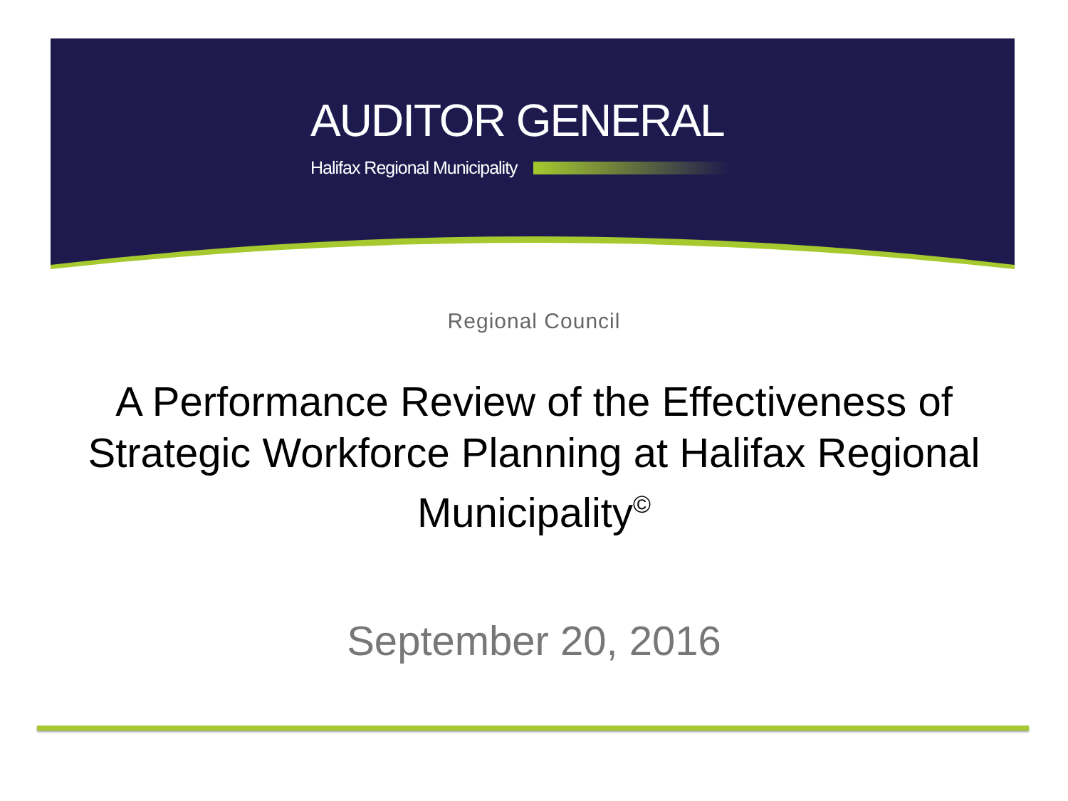AUDITOR GENERAL
Halifax Regional Municipality
Regional Council
A Performance Review of the Effectiveness of Strategic Workforce Planning at Halifax Regional Municipality<sup>©</sup>
September 20, 2016